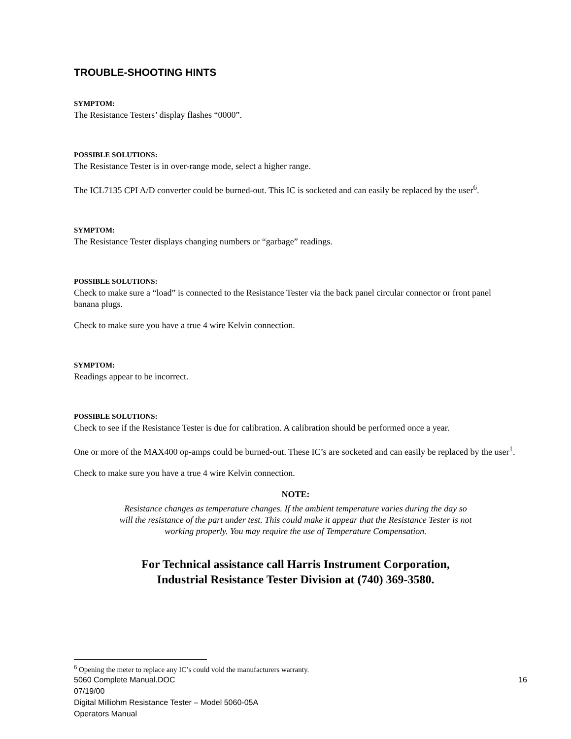TROUBLE-SHOOTING HINTS
SYMPTOM:
The Resistance Testers’ display flashes “0000”.
POSSIBLE SOLUTIONS:
The Resistance Tester is in over-range mode, select a higher range.
The ICL7135 CPI A/D converter could be burned-out. This IC is socketed and can easily be replaced by the user<sup>6</sup>.
SYMPTOM:
The Resistance Tester displays changing numbers or “garbage” readings.
POSSIBLE SOLUTIONS:
Check to make sure a “load” is connected to the Resistance Tester via the back panel circular connector or front panel banana plugs.
Check to make sure you have a true 4 wire Kelvin connection.
SYMPTOM:
Readings appear to be incorrect.
POSSIBLE SOLUTIONS:
Check to see if the Resistance Tester is due for calibration. A calibration should be performed once a year.
One or more of the MAX400 op-amps could be burned-out. These IC’s are socketed and can easily be replaced by the user<sup>1</sup>.
Check to make sure you have a true 4 wire Kelvin connection.
NOTE:
Resistance changes as temperature changes. If the ambient temperature varies during the day so will the resistance of the part under test. This could make it appear that the Resistance Tester is not working properly. You may require the use of Temperature Compensation.
For Technical assistance call Harris Instrument Corporation,
Industrial Resistance Tester Division at (740) 369-3580.
<sup>6</sup> Opening the meter to replace any IC’s could void the manufacturers warranty.
5060 Complete Manual.DOC
07/19/00
Digital Milliohm Resistance Tester – Model 5060-05A
Operators Manual
16